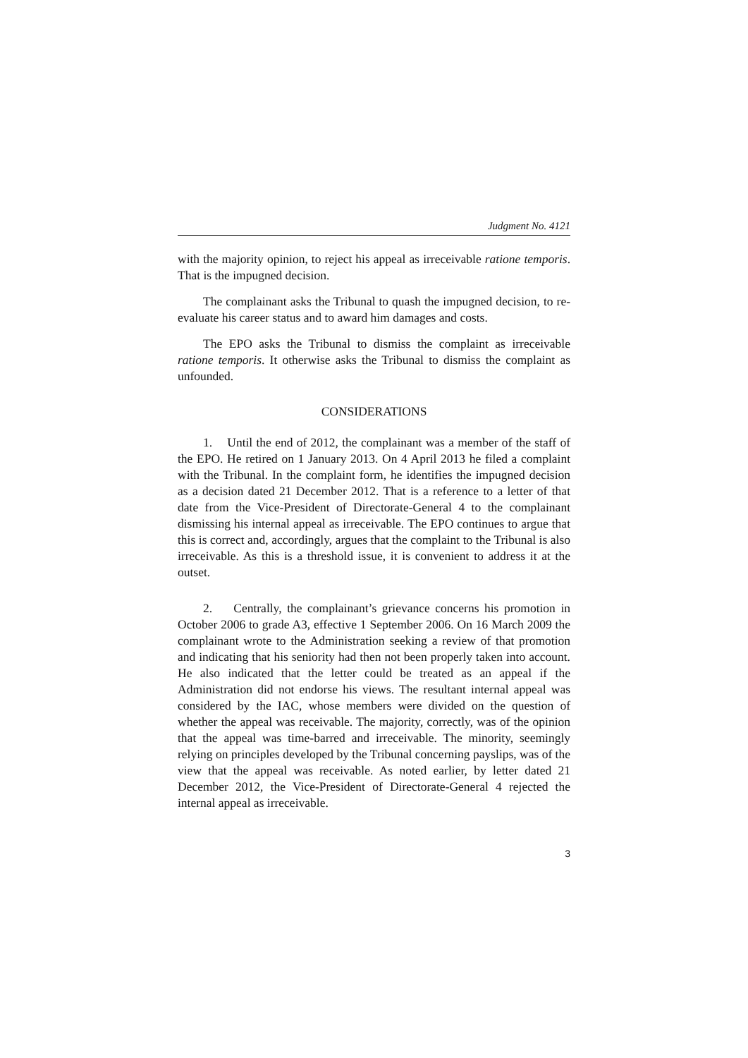Judgment No. 4121
with the majority opinion, to reject his appeal as irreceivable ratione temporis. That is the impugned decision.
The complainant asks the Tribunal to quash the impugned decision, to re-evaluate his career status and to award him damages and costs.
The EPO asks the Tribunal to dismiss the complaint as irreceivable ratione temporis. It otherwise asks the Tribunal to dismiss the complaint as unfounded.
CONSIDERATIONS
1. Until the end of 2012, the complainant was a member of the staff of the EPO. He retired on 1 January 2013. On 4 April 2013 he filed a complaint with the Tribunal. In the complaint form, he identifies the impugned decision as a decision dated 21 December 2012. That is a reference to a letter of that date from the Vice-President of Directorate-General 4 to the complainant dismissing his internal appeal as irreceivable. The EPO continues to argue that this is correct and, accordingly, argues that the complaint to the Tribunal is also irreceivable. As this is a threshold issue, it is convenient to address it at the outset.
2. Centrally, the complainant’s grievance concerns his promotion in October 2006 to grade A3, effective 1 September 2006. On 16 March 2009 the complainant wrote to the Administration seeking a review of that promotion and indicating that his seniority had then not been properly taken into account. He also indicated that the letter could be treated as an appeal if the Administration did not endorse his views. The resultant internal appeal was considered by the IAC, whose members were divided on the question of whether the appeal was receivable. The majority, correctly, was of the opinion that the appeal was time-barred and irreceivable. The minority, seemingly relying on principles developed by the Tribunal concerning payslips, was of the view that the appeal was receivable. As noted earlier, by letter dated 21 December 2012, the Vice-President of Directorate-General 4 rejected the internal appeal as irreceivable.
3